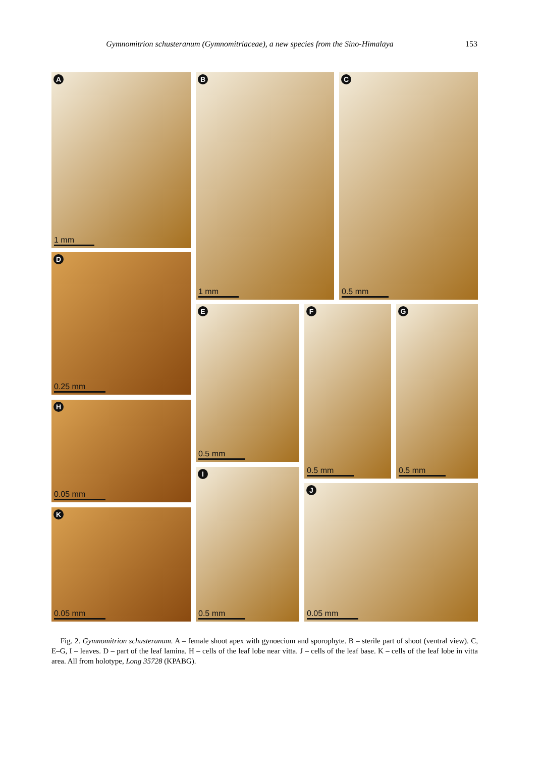Gymnomitrion schusteranum (Gymnomitriaceae), a new species from the Sino-Himalaya 153
A
1 mm
B
1 mm
C
0.5 mm
D
0.25 mm
E
0.5 mm
F
0.5 mm
G
0.5 mm
H
0.05 mm
I
0.5 mm
J
0.05 mm
K
0.05 mm
Fig. 2. Gymnomitrion schusteranum. A – female shoot apex with gynoecium and sporophyte. B – sterile part of shoot (ventral view). C, E–G, I – leaves. D – part of the leaf lamina. H – cells of the leaf lobe near vitta. J – cells of the leaf base. K – cells of the leaf lobe in vitta area. All from holotype, Long 35728 (KPABG).